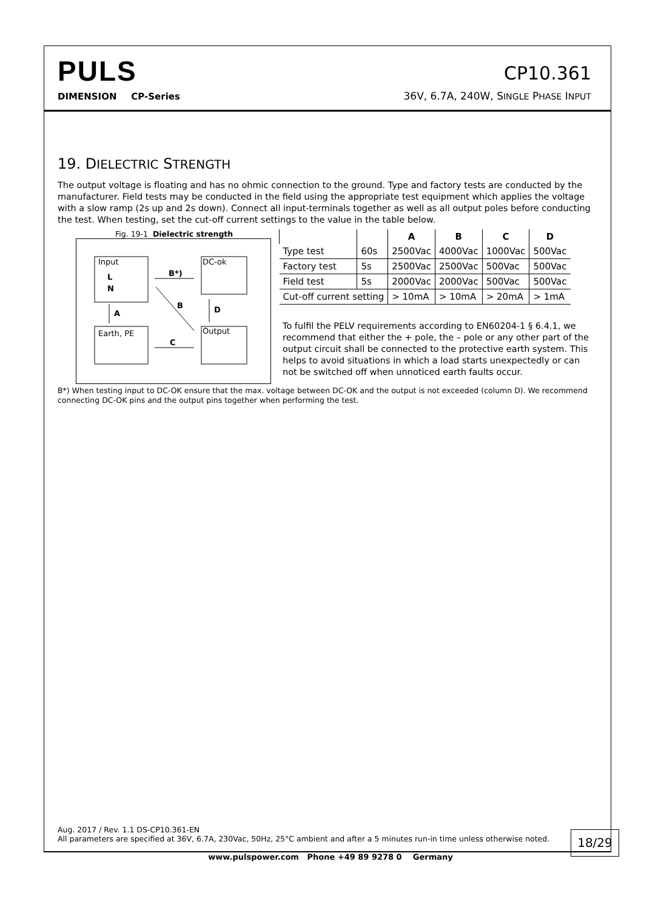PULS
DIMENSION CP-Series
CP10.361
36V, 6.7A, 240W, SINGLE PHASE INPUT
19. DIELECTRIC STRENGTH
The output voltage is floating and has no ohmic connection to the ground. Type and factory tests are conducted by the manufacturer. Field tests may be conducted in the field using the appropriate test equipment which applies the voltage with a slow ramp (2s up and 2s down). Connect all input-terminals together as well as all output poles before conducting the test. When testing, set the cut-off current settings to the value in the table below.
Fig. 19-1 Dielectric strength
Input
L
N
DC-ok
Earth, PE
Output
B*)
C
A
D
B
| | | A | B | C | D |
| --- | --- | --- | --- | --- | --- |
| Type test | 60s | 2500Vac | 4000Vac | 1000Vac | 500Vac |
| Factory test | 5s | 2500Vac | 2500Vac | 500Vac | 500Vac |
| Field test | 5s | 2000Vac | 2000Vac | 500Vac | 500Vac |
| Cut-off current setting | | > 10mA | > 10mA | > 20mA | > 1mA |
To fulfil the PELV requirements according to EN60204-1 § 6.4.1, we recommend that either the + pole, the – pole or any other part of the output circuit shall be connected to the protective earth system. This helps to avoid situations in which a load starts unexpectedly or can not be switched off when unnoticed earth faults occur.
B*) When testing input to DC-OK ensure that the max. voltage between DC-OK and the output is not exceeded (column D). We recommend connecting DC-OK pins and the output pins together when performing the test.
Aug. 2017 / Rev. 1.1 DS-CP10.361-EN
All parameters are specified at 36V, 6.7A, 230Vac, 50Hz, 25°C ambient and after a 5 minutes run-in time unless otherwise noted.
18/29
www.pulspower.com Phone +49 89 9278 0 Germany